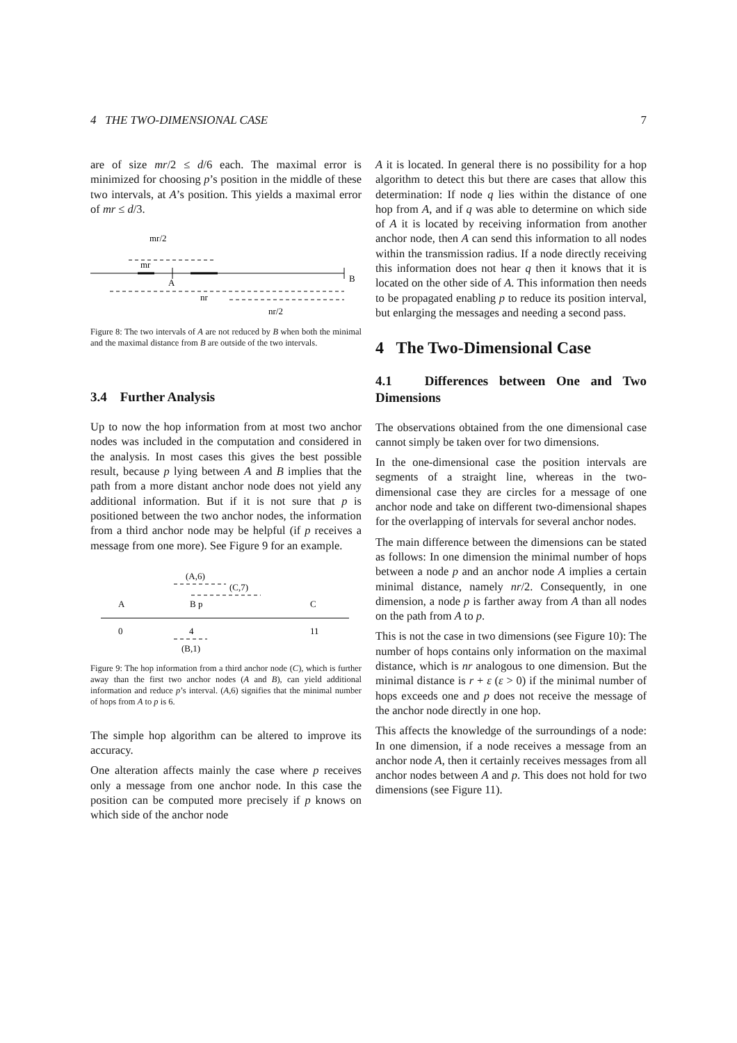4 THE TWO-DIMENSIONAL CASE 7
are of size mr/2 ≤ d/6 each. The maximal error is minimized for choosing p’s position in the middle of these two intervals, at A’s position. This yields a maximal error of mr ≤ d/3.
mr/2
mr
A
B
nr
nr/2
Figure 8: The two intervals of A are not reduced by B when both the minimal and the maximal distance from B are outside of the two intervals.
3.4 Further Analysis
Up to now the hop information from at most two anchor nodes was included in the computation and considered in the analysis. In most cases this gives the best possible result, because p lying between A and B implies that the path from a more distant anchor node does not yield any additional information. But if it is not sure that p is positioned between the two anchor nodes, the information from a third anchor node may be helpful (if p receives a message from one more). See Figure 9 for an example.
(A,6)
(C,7)
A
B p
C
0
4
11
(B,1)
Figure 9: The hop information from a third anchor node (C), which is further away than the first two anchor nodes (A and B), can yield additional information and reduce p’s interval. (A,6) signifies that the minimal number of hops from A to p is 6.
The simple hop algorithm can be altered to improve its accuracy.
One alteration affects mainly the case where p receives only a message from one anchor node. In this case the position can be computed more precisely if p knows on which side of the anchor node
A it is located. In general there is no possibility for a hop algorithm to detect this but there are cases that allow this determination: If node q lies within the distance of one hop from A, and if q was able to determine on which side of A it is located by receiving information from another anchor node, then A can send this information to all nodes within the transmission radius. If a node directly receiving this information does not hear q then it knows that it is located on the other side of A. This information then needs to be propagated enabling p to reduce its position interval, but enlarging the messages and needing a second pass.
4 The Two-Dimensional Case
4.1 Differences between One and Two Dimensions
The observations obtained from the one dimensional case cannot simply be taken over for two dimensions.
In the one-dimensional case the position intervals are segments of a straight line, whereas in the two-dimensional case they are circles for a message of one anchor node and take on different two-dimensional shapes for the overlapping of intervals for several anchor nodes.
The main difference between the dimensions can be stated as follows: In one dimension the minimal number of hops between a node p and an anchor node A implies a certain minimal distance, namely nr/2. Consequently, in one dimension, a node p is farther away from A than all nodes on the path from A to p.
This is not the case in two dimensions (see Figure 10): The number of hops contains only information on the maximal distance, which is nr analogous to one dimension. But the minimal distance is r + ε (ε > 0) if the minimal number of hops exceeds one and p does not receive the message of the anchor node directly in one hop.
This affects the knowledge of the surroundings of a node: In one dimension, if a node receives a message from an anchor node A, then it certainly receives messages from all anchor nodes between A and p. This does not hold for two dimensions (see Figure 11).